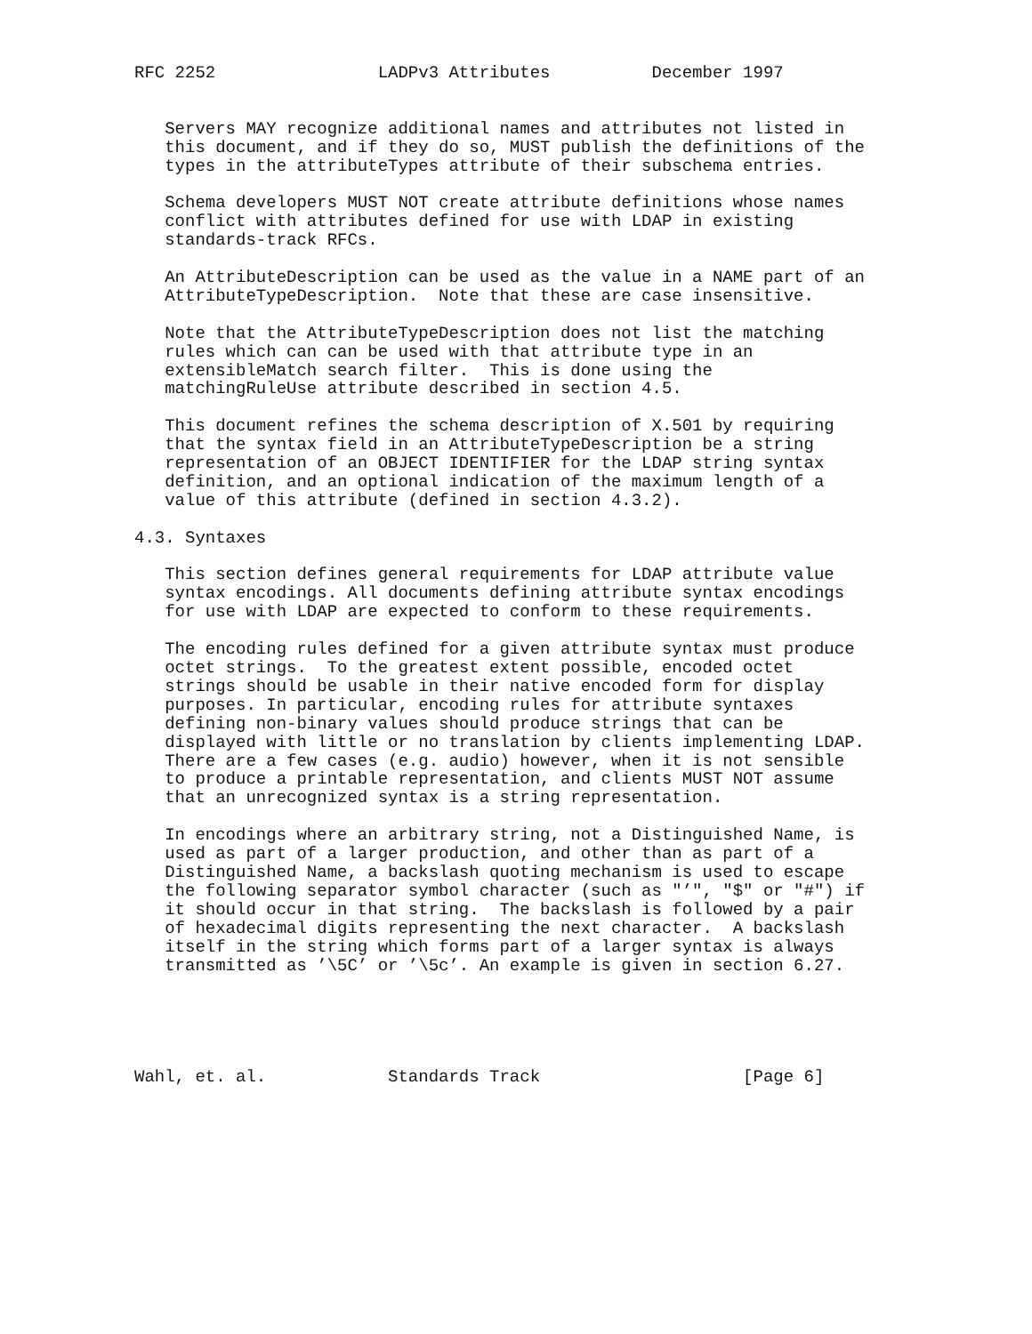RFC 2252                LADPv3 Attributes          December 1997


   Servers MAY recognize additional names and attributes not listed in
   this document, and if they do so, MUST publish the definitions of the
   types in the attributeTypes attribute of their subschema entries.

   Schema developers MUST NOT create attribute definitions whose names
   conflict with attributes defined for use with LDAP in existing
   standards-track RFCs.

   An AttributeDescription can be used as the value in a NAME part of an
   AttributeTypeDescription.  Note that these are case insensitive.

   Note that the AttributeTypeDescription does not list the matching
   rules which can can be used with that attribute type in an
   extensibleMatch search filter.  This is done using the
   matchingRuleUse attribute described in section 4.5.

   This document refines the schema description of X.501 by requiring
   that the syntax field in an AttributeTypeDescription be a string
   representation of an OBJECT IDENTIFIER for the LDAP string syntax
   definition, and an optional indication of the maximum length of a
   value of this attribute (defined in section 4.3.2).

4.3. Syntaxes

   This section defines general requirements for LDAP attribute value
   syntax encodings. All documents defining attribute syntax encodings
   for use with LDAP are expected to conform to these requirements.

   The encoding rules defined for a given attribute syntax must produce
   octet strings.  To the greatest extent possible, encoded octet
   strings should be usable in their native encoded form for display
   purposes. In particular, encoding rules for attribute syntaxes
   defining non-binary values should produce strings that can be
   displayed with little or no translation by clients implementing LDAP.
   There are a few cases (e.g. audio) however, when it is not sensible
   to produce a printable representation, and clients MUST NOT assume
   that an unrecognized syntax is a string representation.

   In encodings where an arbitrary string, not a Distinguished Name, is
   used as part of a larger production, and other than as part of a
   Distinguished Name, a backslash quoting mechanism is used to escape
   the following separator symbol character (such as "’", "$" or "#") if
   it should occur in that string.  The backslash is followed by a pair
   of hexadecimal digits representing the next character.  A backslash
   itself in the string which forms part of a larger syntax is always
   transmitted as ’\5C’ or ’\5c’. An example is given in section 6.27.





Wahl, et. al.            Standards Track                    [Page 6]